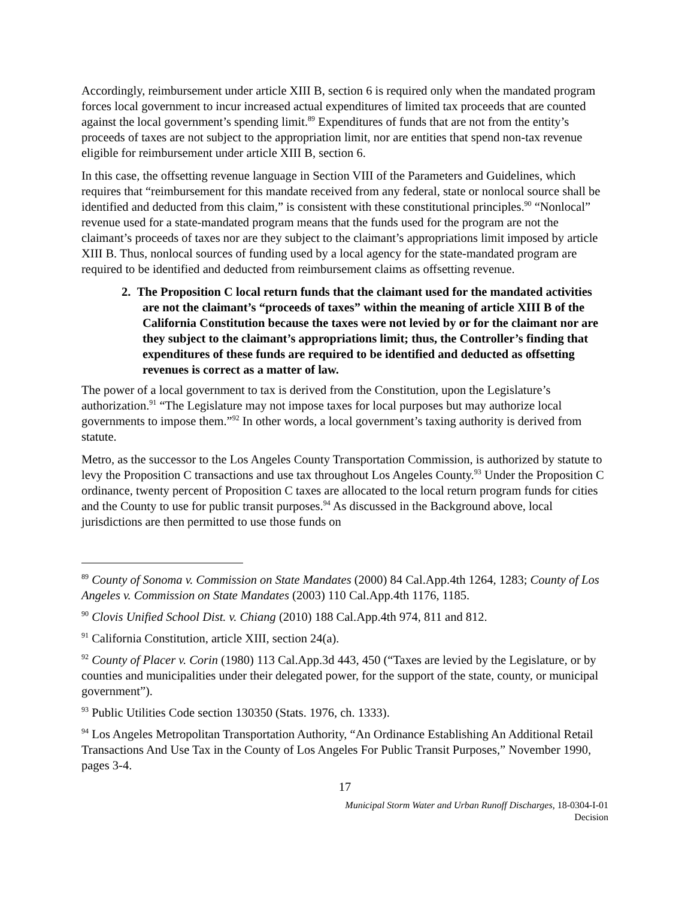Accordingly, reimbursement under article XIII B, section 6 is required only when the mandated program forces local government to incur increased actual expenditures of limited tax proceeds that are counted against the local government’s spending limit.<sup>89</sup> Expenditures of funds that are not from the entity’s proceeds of taxes are not subject to the appropriation limit, nor are entities that spend non-tax revenue eligible for reimbursement under article XIII B, section 6.
In this case, the offsetting revenue language in Section VIII of the Parameters and Guidelines, which requires that “reimbursement for this mandate received from any federal, state or nonlocal source shall be identified and deducted from this claim,” is consistent with these constitutional principles.<sup>90</sup> “Nonlocal” revenue used for a state-mandated program means that the funds used for the program are not the claimant’s proceeds of taxes nor are they subject to the claimant’s appropriations limit imposed by article XIII B. Thus, nonlocal sources of funding used by a local agency for the state-mandated program are required to be identified and deducted from reimbursement claims as offsetting revenue.
2. The Proposition C local return funds that the claimant used for the mandated activities are not the claimant’s “proceeds of taxes” within the meaning of article XIII B of the California Constitution because the taxes were not levied by or for the claimant nor are they subject to the claimant’s appropriations limit; thus, the Controller’s finding that expenditures of these funds are required to be identified and deducted as offsetting revenues is correct as a matter of law.
The power of a local government to tax is derived from the Constitution, upon the Legislature’s authorization.<sup>91</sup> “The Legislature may not impose taxes for local purposes but may authorize local governments to impose them.”<sup>92</sup> In other words, a local government’s taxing authority is derived from statute.
Metro, as the successor to the Los Angeles County Transportation Commission, is authorized by statute to levy the Proposition C transactions and use tax throughout Los Angeles County.<sup>93</sup> Under the Proposition C ordinance, twenty percent of Proposition C taxes are allocated to the local return program funds for cities and the County to use for public transit purposes.<sup>94</sup> As discussed in the Background above, local jurisdictions are then permitted to use those funds on
<sup>89</sup> County of Sonoma v. Commission on State Mandates (2000) 84 Cal.App.4th 1264, 1283; County of Los Angeles v. Commission on State Mandates (2003) 110 Cal.App.4th 1176, 1185.
<sup>90</sup> Clovis Unified School Dist. v. Chiang (2010) 188 Cal.App.4th 974, 811 and 812.
<sup>91</sup> California Constitution, article XIII, section 24(a).
<sup>92</sup> County of Placer v. Corin (1980) 113 Cal.App.3d 443, 450 (“Taxes are levied by the Legislature, or by counties and municipalities under their delegated power, for the support of the state, county, or municipal government”).
<sup>93</sup> Public Utilities Code section 130350 (Stats. 1976, ch. 1333).
<sup>94</sup> Los Angeles Metropolitan Transportation Authority, “An Ordinance Establishing An Additional Retail Transactions And Use Tax in the County of Los Angeles For Public Transit Purposes,” November 1990, pages 3-4.
17
Municipal Storm Water and Urban Runoff Discharges, 18-0304-I-01
Decision